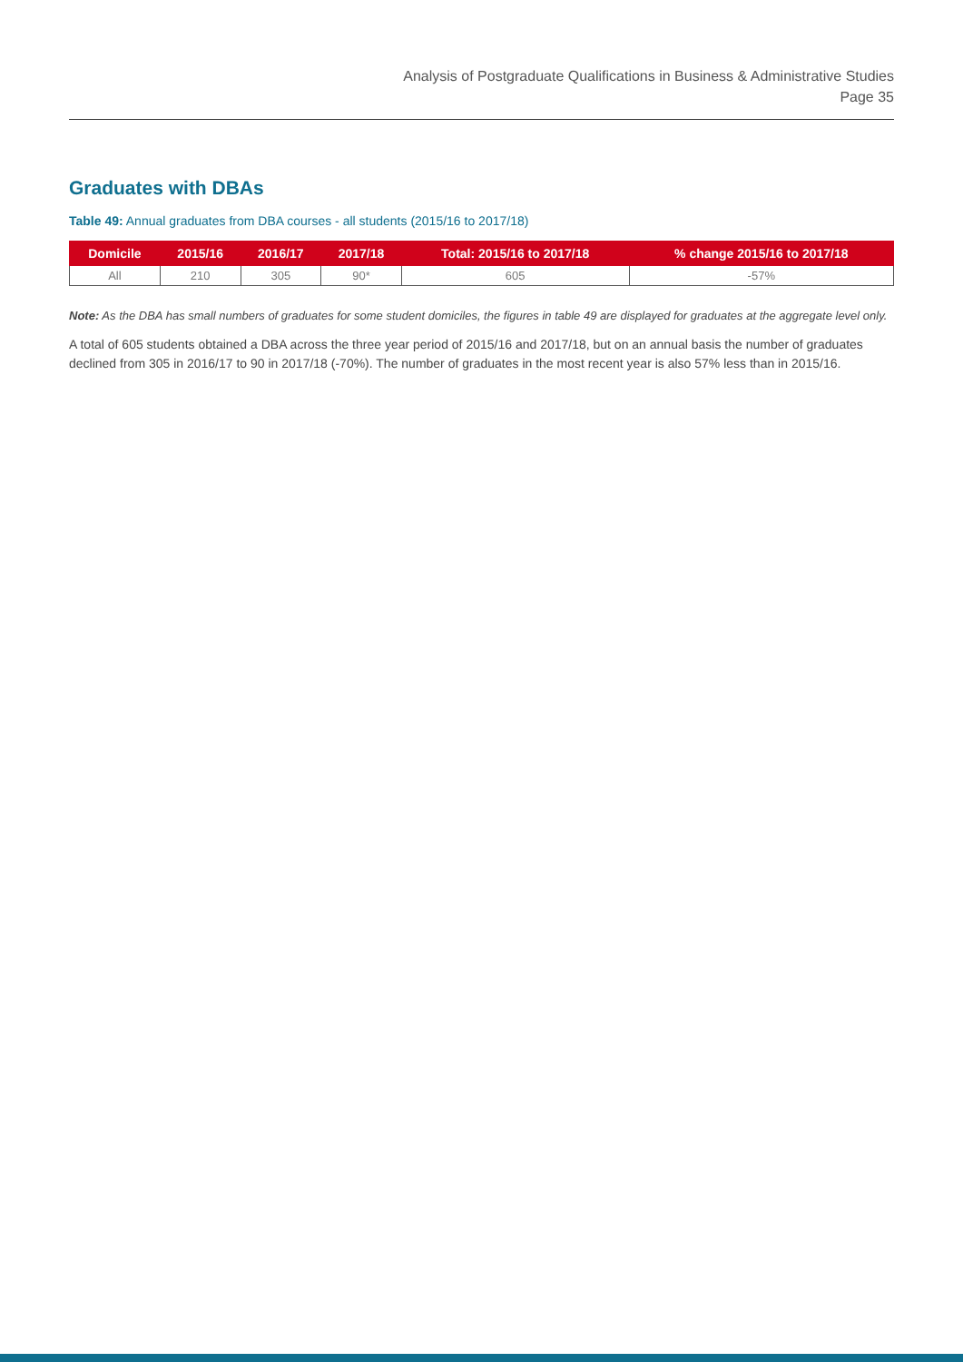Analysis of Postgraduate Qualifications in Business & Administrative Studies
Page 35
Graduates with DBAs
Table 49: Annual graduates from DBA courses - all students (2015/16 to 2017/18)
| Domicile | 2015/16 | 2016/17 | 2017/18 | Total: 2015/16 to 2017/18 | % change 2015/16 to 2017/18 |
| --- | --- | --- | --- | --- | --- |
| All | 210 | 305 | 90* | 605 | -57% |
Note: As the DBA has small numbers of graduates for some student domiciles, the figures in table 49 are displayed for graduates at the aggregate level only.
A total of 605 students obtained a DBA across the three year period of 2015/16 and 2017/18, but on an annual basis the number of graduates declined from 305 in 2016/17 to 90 in 2017/18 (-70%). The number of graduates in the most recent year is also 57% less than in 2015/16.